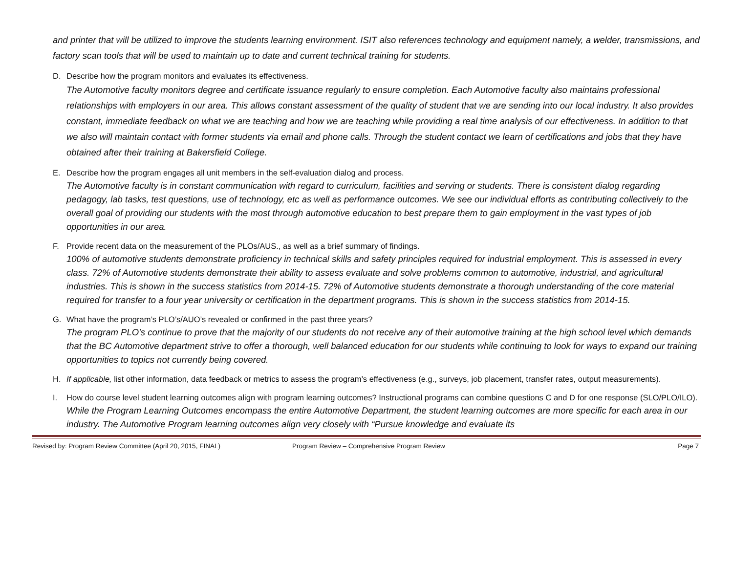and printer that will be utilized to improve the students learning environment. ISIT also references technology and equipment namely, a welder, transmissions, and factory scan tools that will be used to maintain up to date and current technical training for students.
D. Describe how the program monitors and evaluates its effectiveness.
The Automotive faculty monitors degree and certificate issuance regularly to ensure completion. Each Automotive faculty also maintains professional relationships with employers in our area. This allows constant assessment of the quality of student that we are sending into our local industry. It also provides constant, immediate feedback on what we are teaching and how we are teaching while providing a real time analysis of our effectiveness. In addition to that we also will maintain contact with former students via email and phone calls. Through the student contact we learn of certifications and jobs that they have obtained after their training at Bakersfield College.
E. Describe how the program engages all unit members in the self-evaluation dialog and process.
The Automotive faculty is in constant communication with regard to curriculum, facilities and serving or students. There is consistent dialog regarding pedagogy, lab tasks, test questions, use of technology, etc as well as performance outcomes. We see our individual efforts as contributing collectively to the overall goal of providing our students with the most through automotive education to best prepare them to gain employment in the vast types of job opportunities in our area.
F. Provide recent data on the measurement of the PLOs/AUS., as well as a brief summary of findings.
100% of automotive students demonstrate proficiency in technical skills and safety principles required for industrial employment. This is assessed in every class. 72% of Automotive students demonstrate their ability to assess evaluate and solve problems common to automotive, industrial, and agricultural industries. This is shown in the success statistics from 2014-15. 72% of Automotive students demonstrate a thorough understanding of the core material required for transfer to a four year university or certification in the department programs. This is shown in the success statistics from 2014-15.
G. What have the program’s PLO’s/AUO’s revealed or confirmed in the past three years?
The program PLO’s continue to prove that the majority of our students do not receive any of their automotive training at the high school level which demands that the BC Automotive department strive to offer a thorough, well balanced education for our students while continuing to look for ways to expand our training opportunities to topics not currently being covered.
H. If applicable, list other information, data feedback or metrics to assess the program’s effectiveness (e.g., surveys, job placement, transfer rates, output measurements).
I. How do course level student learning outcomes align with program learning outcomes? Instructional programs can combine questions C and D for one response (SLO/PLO/ILO).
While the Program Learning Outcomes encompass the entire Automotive Department, the student learning outcomes are more specific for each area in our industry. The Automotive Program learning outcomes align very closely with “Pursue knowledge and evaluate its
Revised by: Program Review Committee (April 20, 2015, FINAL) Program Review – Comprehensive Program Review Page 7